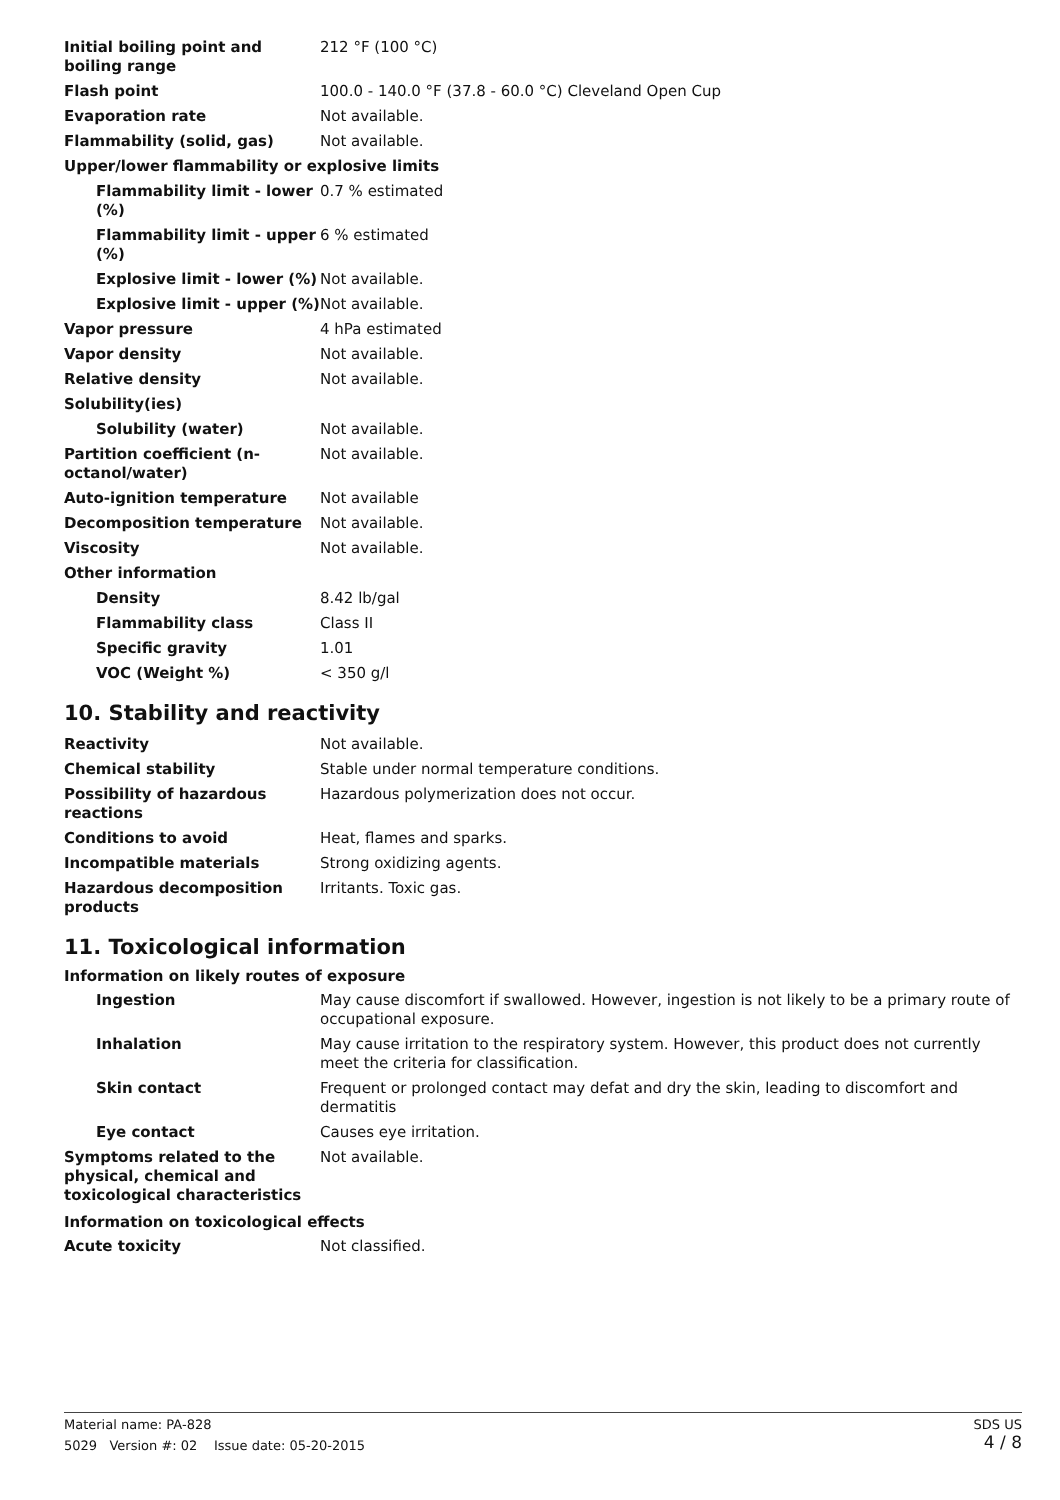| Initial boiling point and boiling range | 212 °F (100 °C) |
| Flash point | 100.0 - 140.0 °F (37.8 - 60.0 °C) Cleveland Open Cup |
| Evaporation rate | Not available. |
| Flammability (solid, gas) | Not available. |
| Upper/lower flammability or explosive limits | |
| Flammability limit - lower (%) | 0.7 % estimated |
| Flammability limit - upper (%) | 6 % estimated |
| Explosive limit - lower (%) | Not available. |
| Explosive limit - upper (%) | Not available. |
| Vapor pressure | 4 hPa estimated |
| Vapor density | Not available. |
| Relative density | Not available. |
| Solubility(ies) | |
| Solubility (water) | Not available. |
| Partition coefficient (n-octanol/water) | Not available. |
| Auto-ignition temperature | Not available |
| Decomposition temperature | Not available. |
| Viscosity | Not available. |
| Other information | |
| Density | 8.42 lb/gal |
| Flammability class | Class II |
| Specific gravity | 1.01 |
| VOC (Weight %) | < 350 g/l |
10. Stability and reactivity
| Reactivity | Not available. |
| Chemical stability | Stable under normal temperature conditions. |
| Possibility of hazardous reactions | Hazardous polymerization does not occur. |
| Conditions to avoid | Heat, flames and sparks. |
| Incompatible materials | Strong oxidizing agents. |
| Hazardous decomposition products | Irritants. Toxic gas. |
11. Toxicological information
Information on likely routes of exposure
| Ingestion | May cause discomfort if swallowed. However, ingestion is not likely to be a primary route of occupational exposure. |
| Inhalation | May cause irritation to the respiratory system. However, this product does not currently meet the criteria for classification. |
| Skin contact | Frequent or prolonged contact may defat and dry the skin, leading to discomfort and dermatitis |
| Eye contact | Causes eye irritation. |
| Symptoms related to the physical, chemical and toxicological characteristics | Not available. |
Information on toxicological effects
| Acute toxicity | Not classified. |
Material name: PA-828
5029 Version #: 02 Issue date: 05-20-2015
SDS US
4 / 8